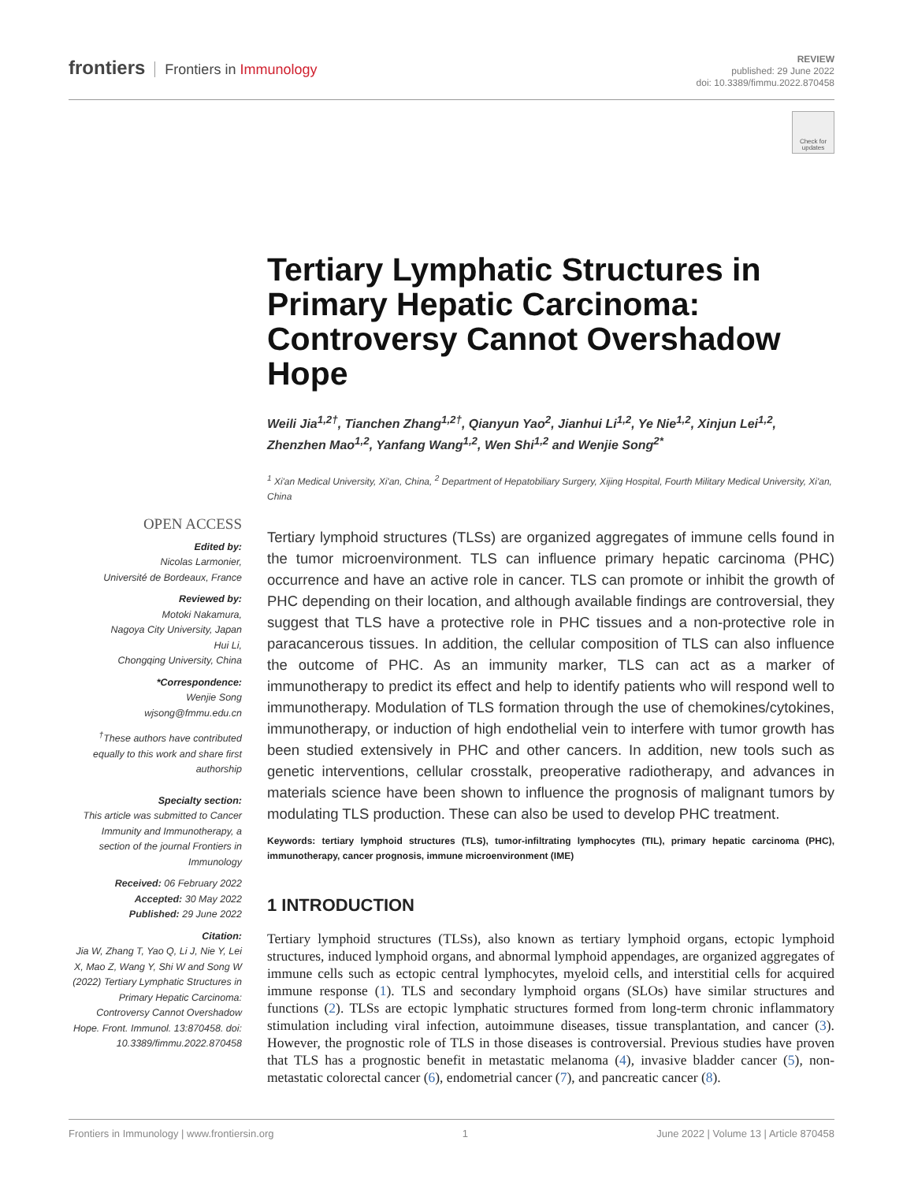frontiers Frontiers in Immunology
REVIEW
published: 29 June 2022
doi: 10.3389/fimmu.2022.870458
Check for updates
Tertiary Lymphatic Structures in Primary Hepatic Carcinoma: Controversy Cannot Overshadow Hope
Weili Jia<sup>1,2†</sup>, Tianchen Zhang<sup>1,2†</sup>, Qianyun Yao<sup>2</sup>, Jianhui Li<sup>1,2</sup>, Ye Nie<sup>1,2</sup>, Xinjun Lei<sup>1,2</sup>, Zhenzhen Mao<sup>1,2</sup>, Yanfang Wang<sup>1,2</sup>, Wen Shi<sup>1,2</sup> and Wenjie Song<sup>2*</sup>
<sup>1</sup> Xi'an Medical University, Xi'an, China, <sup>2</sup> Department of Hepatobiliary Surgery, Xijing Hospital, Fourth Military Medical University, Xi'an, China
Tertiary lymphoid structures (TLSs) are organized aggregates of immune cells found in the tumor microenvironment. TLS can influence primary hepatic carcinoma (PHC) occurrence and have an active role in cancer. TLS can promote or inhibit the growth of PHC depending on their location, and although available findings are controversial, they suggest that TLS have a protective role in PHC tissues and a non-protective role in paracancerous tissues. In addition, the cellular composition of TLS can also influence the outcome of PHC. As an immunity marker, TLS can act as a marker of immunotherapy to predict its effect and help to identify patients who will respond well to immunotherapy. Modulation of TLS formation through the use of chemokines/cytokines, immunotherapy, or induction of high endothelial vein to interfere with tumor growth has been studied extensively in PHC and other cancers. In addition, new tools such as genetic interventions, cellular crosstalk, preoperative radiotherapy, and advances in materials science have been shown to influence the prognosis of malignant tumors by modulating TLS production. These can also be used to develop PHC treatment.
Keywords: tertiary lymphoid structures (TLS), tumor-infiltrating lymphocytes (TIL), primary hepatic carcinoma (PHC), immunotherapy, cancer prognosis, immune microenvironment (IME)
1 INTRODUCTION
Tertiary lymphoid structures (TLSs), also known as tertiary lymphoid organs, ectopic lymphoid structures, induced lymphoid organs, and abnormal lymphoid appendages, are organized aggregates of immune cells such as ectopic central lymphocytes, myeloid cells, and interstitial cells for acquired immune response (1). TLS and secondary lymphoid organs (SLOs) have similar structures and functions (2). TLSs are ectopic lymphatic structures formed from long-term chronic inflammatory stimulation including viral infection, autoimmune diseases, tissue transplantation, and cancer (3). However, the prognostic role of TLS in those diseases is controversial. Previous studies have proven that TLS has a prognostic benefit in metastatic melanoma (4), invasive bladder cancer (5), non-metastatic colorectal cancer (6), endometrial cancer (7), and pancreatic cancer (8).
OPEN ACCESS
Edited by:
Nicolas Larmonier,
Université de Bordeaux, France
Reviewed by:
Motoki Nakamura,
Nagoya City University, Japan
Hui Li,
Chongqing University, China
*Correspondence:
Wenjie Song
wjsong@fmmu.edu.cn
<sup>†</sup> These authors have contributed equally to this work and share first authorship
Specialty section:
This article was submitted to Cancer Immunity and Immunotherapy, a section of the journal Frontiers in Immunology
Received: 06 February 2022
Accepted: 30 May 2022
Published: 29 June 2022
Citation:
Jia W, Zhang T, Yao Q, Li J, Nie Y, Lei X, Mao Z, Wang Y, Shi W and Song W (2022) Tertiary Lymphatic Structures in Primary Hepatic Carcinoma: Controversy Cannot Overshadow Hope. Front. Immunol. 13:870458. doi: 10.3389/fimmu.2022.870458
Frontiers in Immunology | www.frontiersin.org 1 June 2022 | Volume 13 | Article 870458